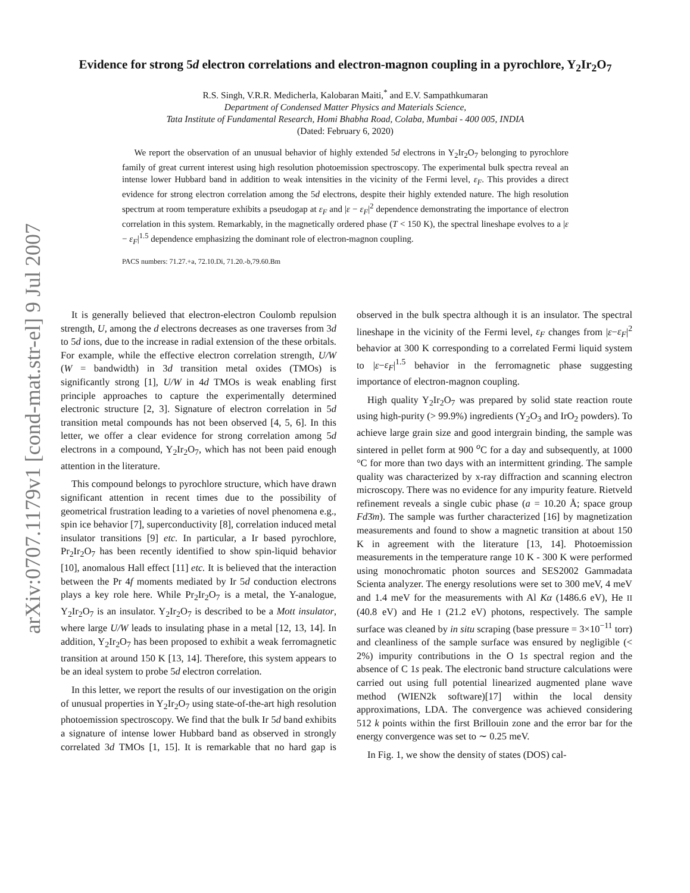arXiv:0707.1179v1 [cond-mat.str-el] 9 Jul 2007
Evidence for strong 5d electron correlations and electron-magnon coupling in a pyrochlore, Y<sub>2</sub>Ir<sub>2</sub>O<sub>7</sub>
R.S. Singh, V.R.R. Medicherla, Kalobaran Maiti,<sup>*</sup> and E.V. Sampathkumaran
Department of Condensed Matter Physics and Materials Science,
Tata Institute of Fundamental Research, Homi Bhabha Road, Colaba, Mumbai - 400 005, INDIA
(Dated: February 6, 2020)
We report the observation of an unusual behavior of highly extended 5d electrons in Y<sub>2</sub>Ir<sub>2</sub>O<sub>7</sub> belonging to pyrochlore family of great current interest using high resolution photoemission spectroscopy. The experimental bulk spectra reveal an intense lower Hubbard band in addition to weak intensities in the vicinity of the Fermi level, ε<sub>F</sub>. This provides a direct evidence for strong electron correlation among the 5d electrons, despite their highly extended nature. The high resolution spectrum at room temperature exhibits a pseudogap at ε<sub>F</sub> and |ε − ε<sub>F</sub>|<sup>2</sup> dependence demonstrating the importance of electron correlation in this system. Remarkably, in the magnetically ordered phase (T < 150 K), the spectral lineshape evolves to a |ε − ε<sub>F</sub>|<sup>1.5</sup> dependence emphasizing the dominant role of electron-magnon coupling.
PACS numbers: 71.27.+a, 72.10.Di, 71.20.-b,79.60.Bm
It is generally believed that electron-electron Coulomb repulsion strength, U, among the d electrons decreases as one traverses from 3d to 5d ions, due to the increase in radial extension of the these orbitals. For example, while the effective electron correlation strength, U/W (W = bandwidth) in 3d transition metal oxides (TMOs) is significantly strong [1], U/W in 4d TMOs is weak enabling first principle approaches to capture the experimentally determined electronic structure [2, 3]. Signature of electron correlation in 5d transition metal compounds has not been observed [4, 5, 6]. In this letter, we offer a clear evidence for strong correlation among 5d electrons in a compound, Y<sub>2</sub>Ir<sub>2</sub>O<sub>7</sub>, which has not been paid enough attention in the literature.
This compound belongs to pyrochlore structure, which have drawn significant attention in recent times due to the possibility of geometrical frustration leading to a varieties of novel phenomena e.g., spin ice behavior [7], superconductivity [8], correlation induced metal insulator transitions [9] etc. In particular, a Ir based pyrochlore, Pr<sub>2</sub>Ir<sub>2</sub>O<sub>7</sub> has been recently identified to show spin-liquid behavior [10], anomalous Hall effect [11] etc. It is believed that the interaction between the Pr 4f moments mediated by Ir 5d conduction electrons plays a key role here. While Pr<sub>2</sub>Ir<sub>2</sub>O<sub>7</sub> is a metal, the Y-analogue, Y<sub>2</sub>Ir<sub>2</sub>O<sub>7</sub> is an insulator. Y<sub>2</sub>Ir<sub>2</sub>O<sub>7</sub> is described to be a Mott insulator, where large U/W leads to insulating phase in a metal [12, 13, 14]. In addition, Y<sub>2</sub>Ir<sub>2</sub>O<sub>7</sub> has been proposed to exhibit a weak ferromagnetic transition at around 150 K [13, 14]. Therefore, this system appears to be an ideal system to probe 5d electron correlation.
In this letter, we report the results of our investigation on the origin of unusual properties in Y<sub>2</sub>Ir<sub>2</sub>O<sub>7</sub> using state-of-the-art high resolution photoemission spectroscopy. We find that the bulk Ir 5d band exhibits a signature of intense lower Hubbard band as observed in strongly correlated 3d TMOs [1, 15]. It is remarkable that no hard gap is observed in the bulk spectra although it is an insulator. The spectral lineshape in the vicinity of the Fermi level, ε<sub>F</sub> changes from |ε−ε<sub>F</sub>|<sup>2</sup> behavior at 300 K corresponding to a correlated Fermi liquid system to |ε−ε<sub>F</sub>|<sup>1.5</sup> behavior in the ferromagnetic phase suggesting importance of electron-magnon coupling.
High quality Y<sub>2</sub>Ir<sub>2</sub>O<sub>7</sub> was prepared by solid state reaction route using high-purity (> 99.9%) ingredients (Y<sub>2</sub>O<sub>3</sub> and IrO<sub>2</sub> powders). To achieve large grain size and good intergrain binding, the sample was sintered in pellet form at 900 <sup>o</sup>C for a day and subsequently, at 1000 °C for more than two days with an intermittent grinding. The sample quality was characterized by x-ray diffraction and scanning electron microscopy. There was no evidence for any impurity feature. Rietveld refinement reveals a single cubic phase (a = 10.20 Å; space group Fd3̄m). The sample was further characterized [16] by magnetization measurements and found to show a magnetic transition at about 150 K in agreement with the literature [13, 14]. Photoemission measurements in the temperature range 10 K - 300 K were performed using monochromatic photon sources and SES2002 Gammadata Scienta analyzer. The energy resolutions were set to 300 meV, 4 meV and 1.4 meV for the measurements with Al Kα (1486.6 eV), He II (40.8 eV) and He I (21.2 eV) photons, respectively. The sample surface was cleaned by in situ scraping (base pressure = 3×10<sup>−11</sup> torr) and cleanliness of the sample surface was ensured by negligible (< 2%) impurity contributions in the O 1s spectral region and the absence of C 1s peak. The electronic band structure calculations were carried out using full potential linearized augmented plane wave method (WIEN2k software)[17] within the local density approximations, LDA. The convergence was achieved considering 512 k points within the first Brillouin zone and the error bar for the energy convergence was set to ∼ 0.25 meV.
In Fig. 1, we show the density of states (DOS) cal-